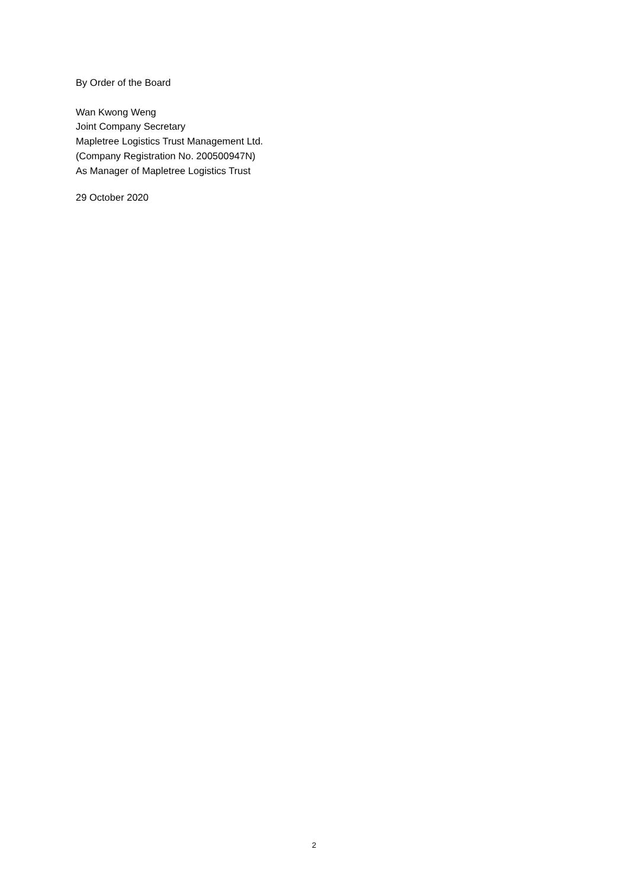By Order of the Board
Wan Kwong Weng
Joint Company Secretary
Mapletree Logistics Trust Management Ltd.
(Company Registration No. 200500947N)
As Manager of Mapletree Logistics Trust
29 October 2020
2